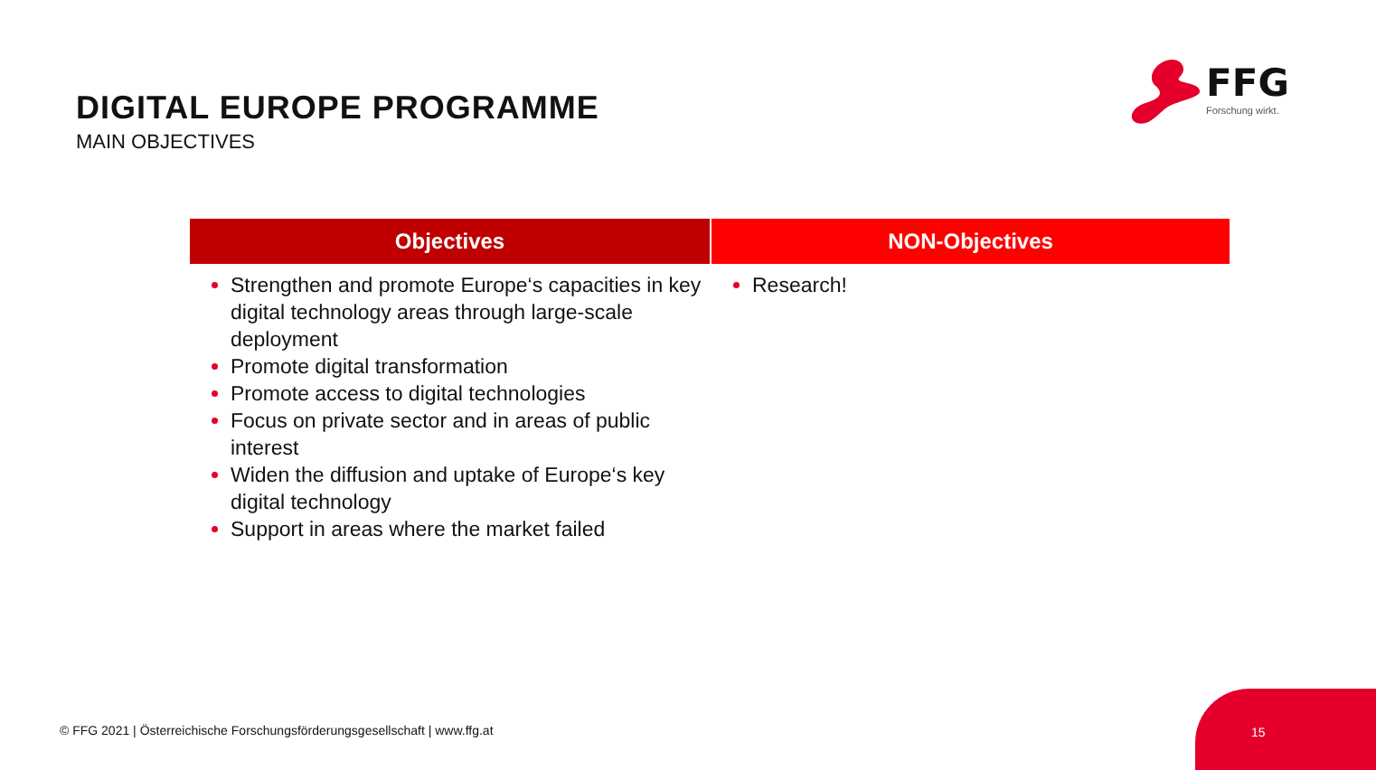DIGITAL EUROPE PROGRAMME
MAIN OBJECTIVES
FFG
Forschung wirkt.
| Objectives | NON-Objectives |
| --- | --- |
| Strengthen and promote Europe‘s capacities in key digital technology areas through large-scale deployment Promote digital transformation Promote access to digital technologies Focus on private sector and in areas of public interest Widen the diffusion and uptake of Europe‘s key digital technology Support in areas where the market failed | Research! |
© FFG 2021 | Österreichische Forschungsförderungsgesellschaft | www.ffg.at
15